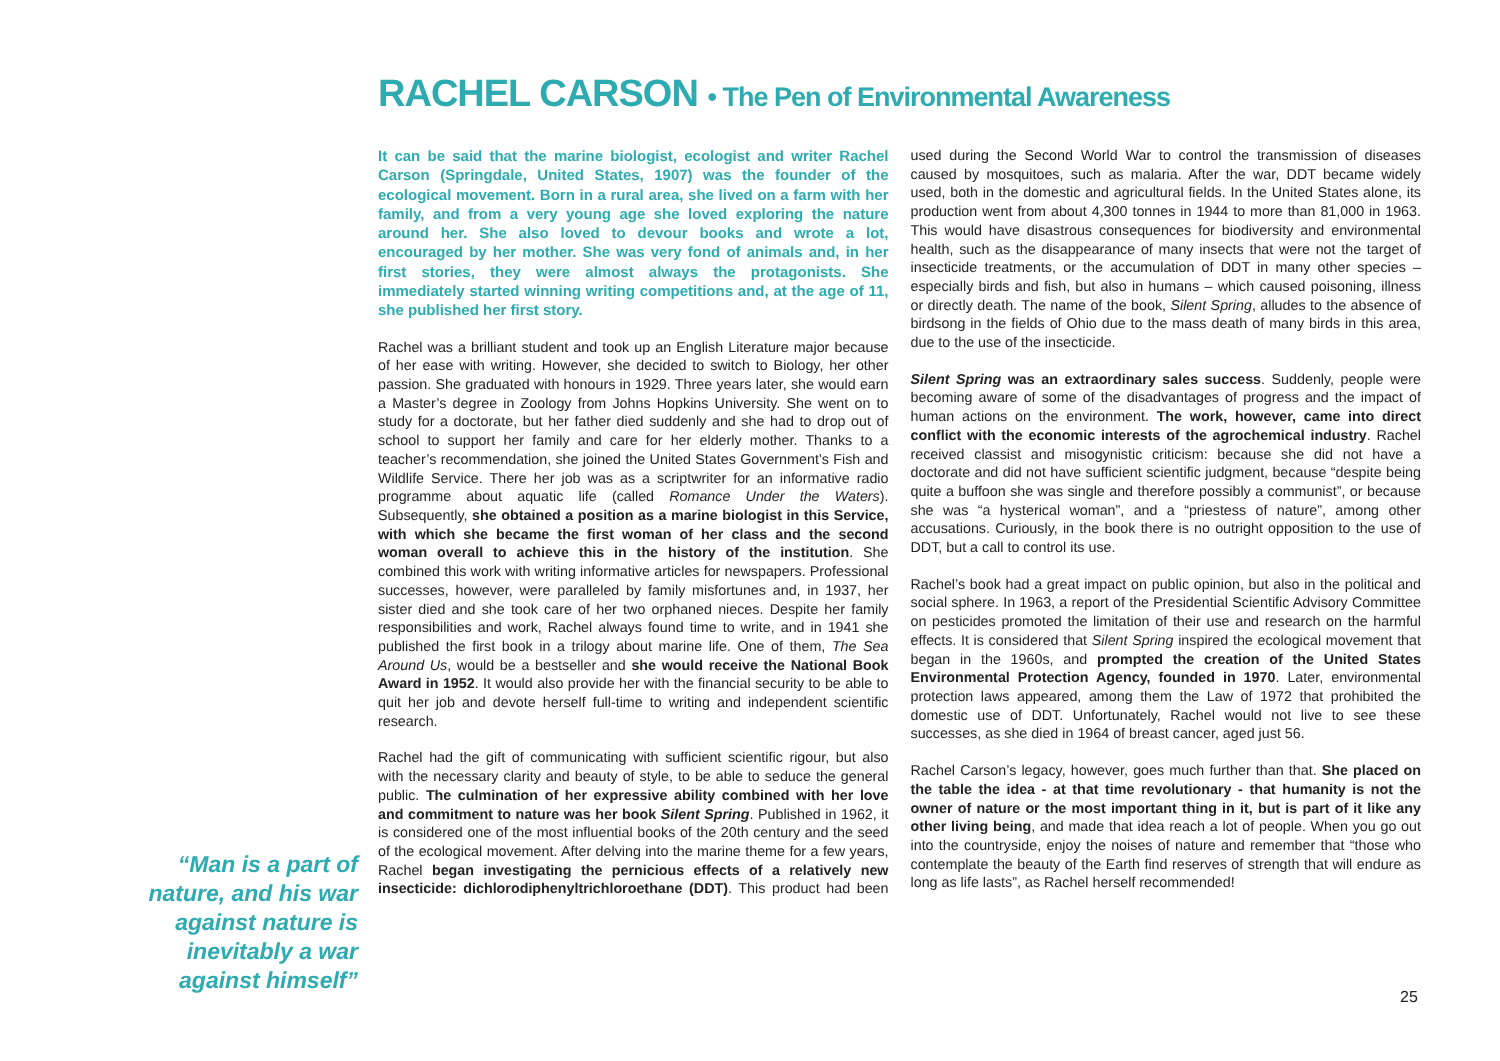RACHEL CARSON • The Pen of Environmental Awareness
It can be said that the marine biologist, ecologist and writer Rachel Carson (Springdale, United States, 1907) was the founder of the ecological movement. Born in a rural area, she lived on a farm with her family, and from a very young age she loved exploring the nature around her. She also loved to devour books and wrote a lot, encouraged by her mother. She was very fond of animals and, in her first stories, they were almost always the protagonists. She immediately started winning writing competitions and, at the age of 11, she published her first story.
Rachel was a brilliant student and took up an English Literature major because of her ease with writing. However, she decided to switch to Biology, her other passion. She graduated with honours in 1929. Three years later, she would earn a Master’s degree in Zoology from Johns Hopkins University. She went on to study for a doctorate, but her father died suddenly and she had to drop out of school to support her family and care for her elderly mother. Thanks to a teacher’s recommendation, she joined the United States Government’s Fish and Wildlife Service. There her job was as a scriptwriter for an informative radio programme about aquatic life (called Romance Under the Waters). Subsequently, she obtained a position as a marine biologist in this Service, with which she became the first woman of her class and the second woman overall to achieve this in the history of the institution. She combined this work with writing informative articles for newspapers. Professional successes, however, were paralleled by family misfortunes and, in 1937, her sister died and she took care of her two orphaned nieces. Despite her family responsibilities and work, Rachel always found time to write, and in 1941 she published the first book in a trilogy about marine life. One of them, The Sea Around Us, would be a bestseller and she would receive the National Book Award in 1952. It would also provide her with the financial security to be able to quit her job and devote herself full-time to writing and independent scientific research.
Rachel had the gift of communicating with sufficient scientific rigour, but also with the necessary clarity and beauty of style, to be able to seduce the general public. The culmination of her expressive ability combined with her love and commitment to nature was her book Silent Spring. Published in 1962, it is considered one of the most influential books of the 20th century and the seed of the ecological movement. After delving into the marine theme for a few years, Rachel began investigating the pernicious effects of a relatively new insecticide: dichlorodiphenyltrichloroethane (DDT). This product had been used during the Second World War to control the transmission of diseases caused by mosquitoes, such as malaria. After the war, DDT became widely used, both in the domestic and agricultural fields. In the United States alone, its production went from about 4,300 tonnes in 1944 to more than 81,000 in 1963. This would have disastrous consequences for biodiversity and environmental health, such as the disappearance of many insects that were not the target of insecticide treatments, or the accumulation of DDT in many other species – especially birds and fish, but also in humans – which caused poisoning, illness or directly death. The name of the book, Silent Spring, alludes to the absence of birdsong in the fields of Ohio due to the mass death of many birds in this area, due to the use of the insecticide.
Silent Spring was an extraordinary sales success. Suddenly, people were becoming aware of some of the disadvantages of progress and the impact of human actions on the environment. The work, however, came into direct conflict with the economic interests of the agrochemical industry. Rachel received classist and misogynistic criticism: because she did not have a doctorate and did not have sufficient scientific judgment, because “despite being quite a buffoon she was single and therefore possibly a communist”, or because she was “a hysterical woman”, and a “priestess of nature”, among other accusations. Curiously, in the book there is no outright opposition to the use of DDT, but a call to control its use.
Rachel’s book had a great impact on public opinion, but also in the political and social sphere. In 1963, a report of the Presidential Scientific Advisory Committee on pesticides promoted the limitation of their use and research on the harmful effects. It is considered that Silent Spring inspired the ecological movement that began in the 1960s, and prompted the creation of the United States Environmental Protection Agency, founded in 1970. Later, environmental protection laws appeared, among them the Law of 1972 that prohibited the domestic use of DDT. Unfortunately, Rachel would not live to see these successes, as she died in 1964 of breast cancer, aged just 56.
Rachel Carson’s legacy, however, goes much further than that. She placed on the table the idea - at that time revolutionary - that humanity is not the owner of nature or the most important thing in it, but is part of it like any other living being, and made that idea reach a lot of people. When you go out into the countryside, enjoy the noises of nature and remember that “those who contemplate the beauty of the Earth find reserves of strength that will endure as long as life lasts”, as Rachel herself recommended!
“Man is a part of nature, and his war against nature is inevitably a war against himself”
25